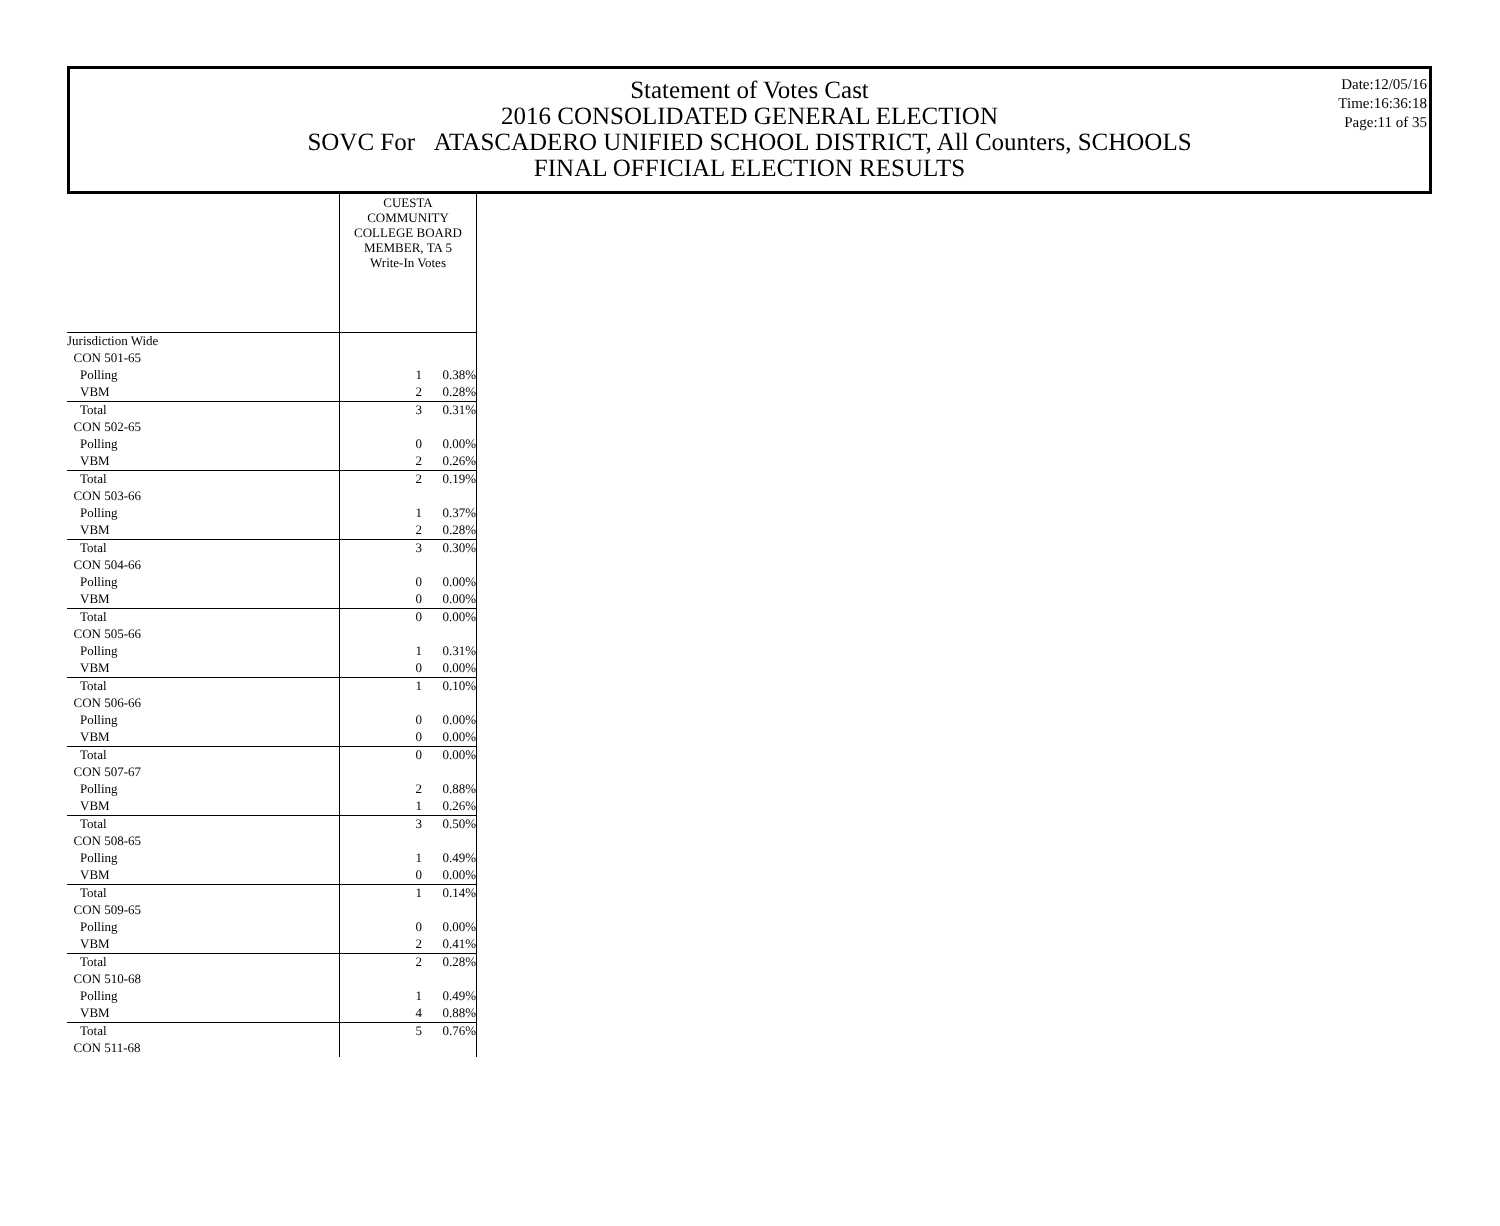Statement of Votes Cast
2016 CONSOLIDATED GENERAL ELECTION
SOVC For ATASCADERO UNIFIED SCHOOL DISTRICT, All Counters, SCHOOLS
FINAL OFFICIAL ELECTION RESULTS
Date:12/05/16
Time:16:36:18
Page:11 of 35
| | CUESTA COMMUNITY COLLEGE BOARD MEMBER, TA 5 Write-In Votes | |
| --- | --- | --- |
| Jurisdiction Wide | | |
| CON 501-65 | | |
| Polling | 1 | 0.38% |
| VBM | 2 | 0.28% |
| Total | 3 | 0.31% |
| CON 502-65 | | |
| Polling | 0 | 0.00% |
| VBM | 2 | 0.26% |
| Total | 2 | 0.19% |
| CON 503-66 | | |
| Polling | 1 | 0.37% |
| VBM | 2 | 0.28% |
| Total | 3 | 0.30% |
| CON 504-66 | | |
| Polling | 0 | 0.00% |
| VBM | 0 | 0.00% |
| Total | 0 | 0.00% |
| CON 505-66 | | |
| Polling | 1 | 0.31% |
| VBM | 0 | 0.00% |
| Total | 1 | 0.10% |
| CON 506-66 | | |
| Polling | 0 | 0.00% |
| VBM | 0 | 0.00% |
| Total | 0 | 0.00% |
| CON 507-67 | | |
| Polling | 2 | 0.88% |
| VBM | 1 | 0.26% |
| Total | 3 | 0.50% |
| CON 508-65 | | |
| Polling | 1 | 0.49% |
| VBM | 0 | 0.00% |
| Total | 1 | 0.14% |
| CON 509-65 | | |
| Polling | 0 | 0.00% |
| VBM | 2 | 0.41% |
| Total | 2 | 0.28% |
| CON 510-68 | | |
| Polling | 1 | 0.49% |
| VBM | 4 | 0.88% |
| Total | 5 | 0.76% |
| CON 511-68 | | |